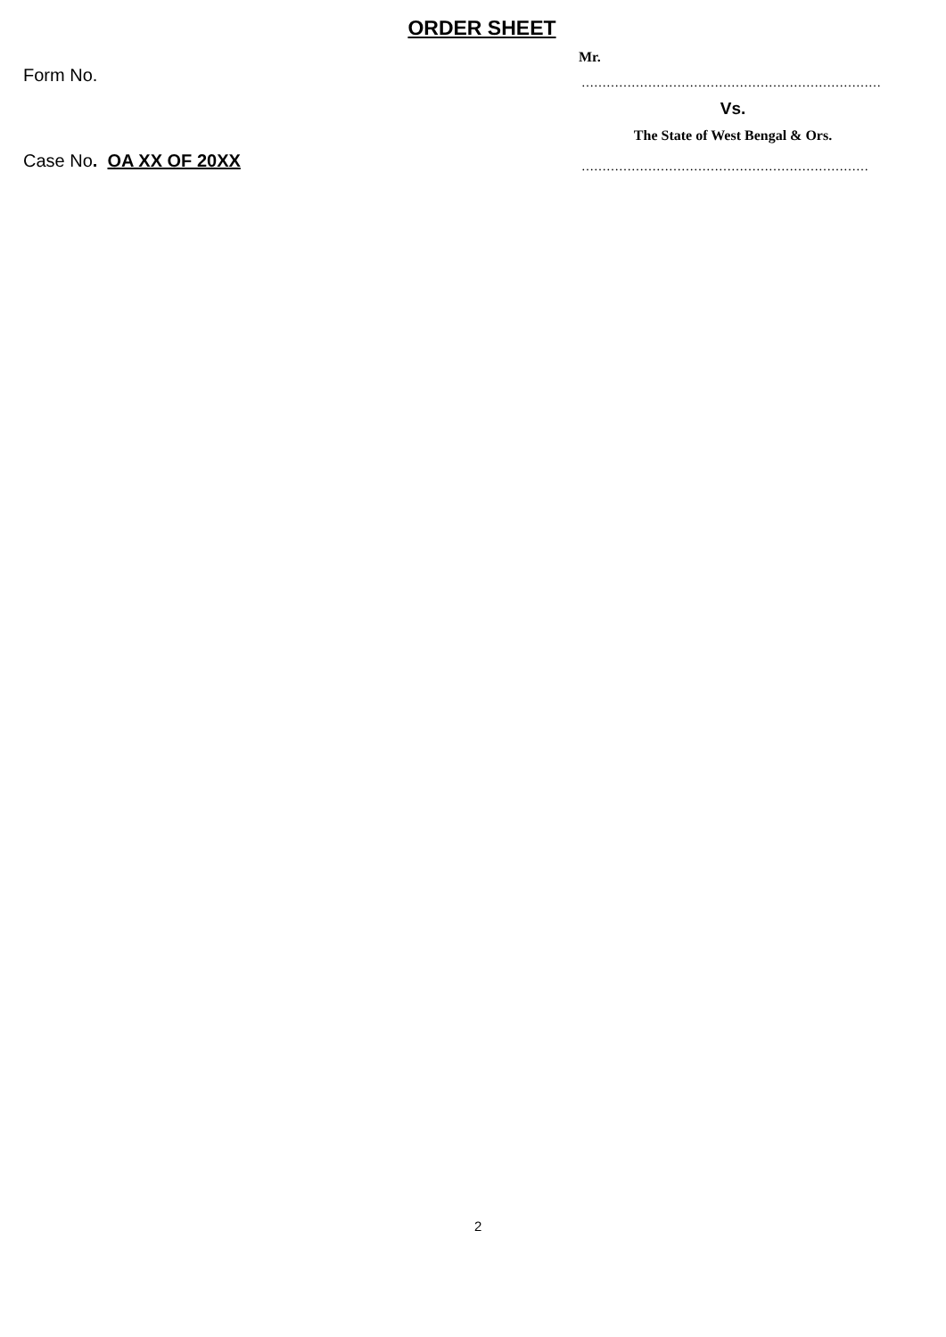ORDER SHEET
Form No.
Case No. OA XX OF 20XX
Mr.
………………………………………………………………
Vs.
The State of West Bengal & Ors.
……………………………………………………………
2